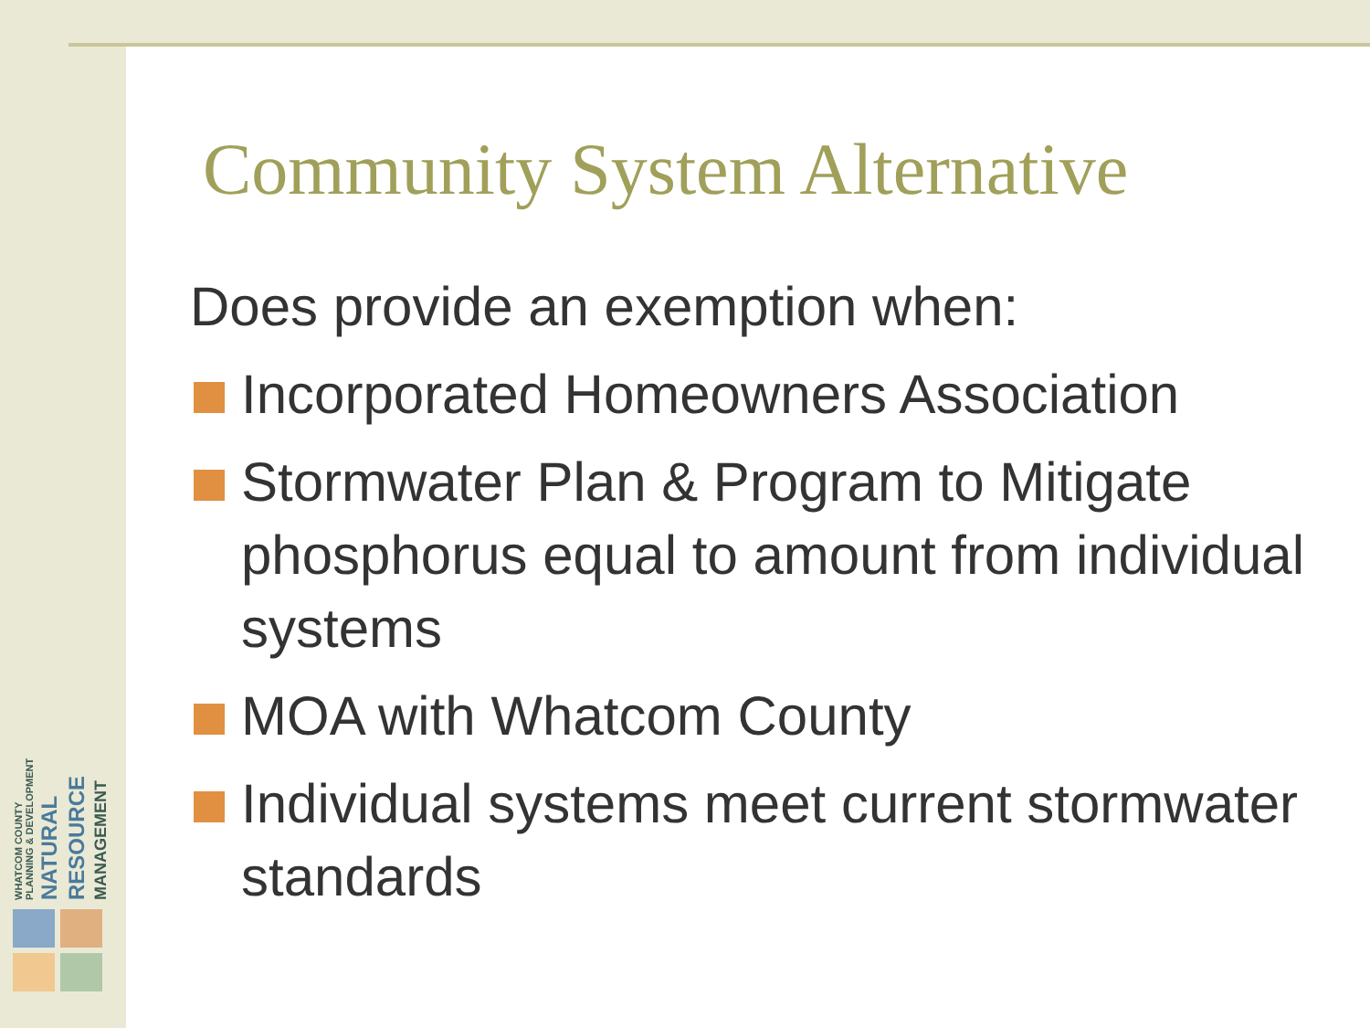WHATCOM COUNTY
PLANNING & DEVELOPMENT NATURAL RESOURCE MANAGEMENT
Community System Alternative
Does provide an exemption when:
Incorporated Homeowners Association
Stormwater Plan & Program to Mitigate phosphorus equal to amount from individual systems
MOA with Whatcom County
Individual systems meet current stormwater standards